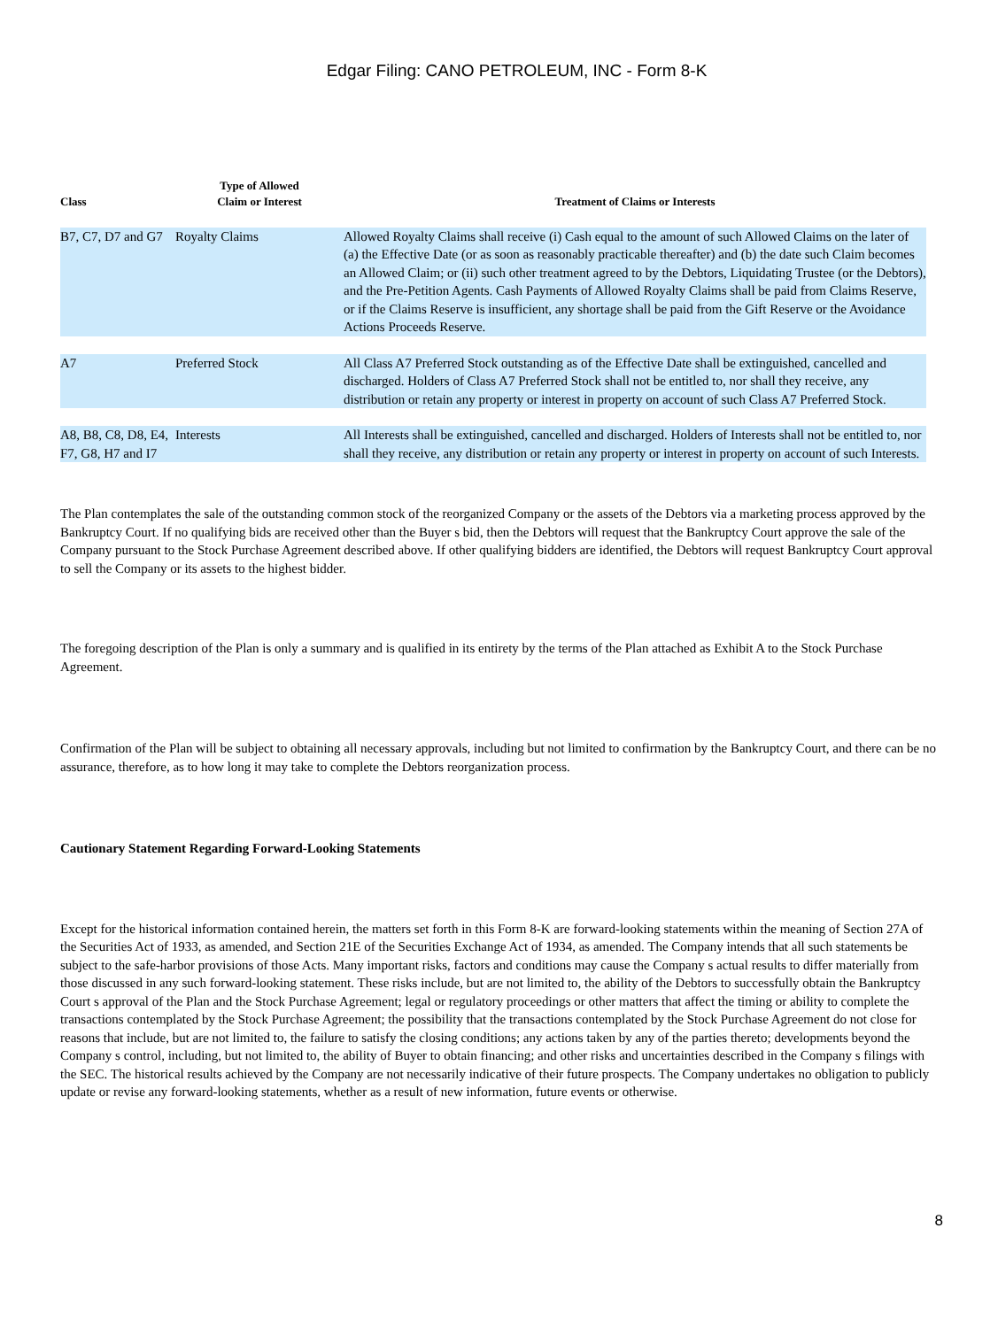Edgar Filing: CANO PETROLEUM, INC - Form 8-K
| Class | Type of Allowed Claim or Interest | Treatment of Claims or Interests |
| --- | --- | --- |
| B7, C7, D7 and G7 | Royalty Claims | Allowed Royalty Claims shall receive (i) Cash equal to the amount of such Allowed Claims on the later of (a) the Effective Date (or as soon as reasonably practicable thereafter) and (b) the date such Claim becomes an Allowed Claim; or (ii) such other treatment agreed to by the Debtors, Liquidating Trustee (or the Debtors), and the Pre-Petition Agents. Cash Payments of Allowed Royalty Claims shall be paid from Claims Reserve, or if the Claims Reserve is insufficient, any shortage shall be paid from the Gift Reserve or the Avoidance Actions Proceeds Reserve. |
| A7 | Preferred Stock | All Class A7 Preferred Stock outstanding as of the Effective Date shall be extinguished, cancelled and discharged. Holders of Class A7 Preferred Stock shall not be entitled to, nor shall they receive, any distribution or retain any property or interest in property on account of such Class A7 Preferred Stock. |
| A8, B8, C8, D8, E4, F7, G8, H7 and I7 | Interests | All Interests shall be extinguished, cancelled and discharged. Holders of Interests shall not be entitled to, nor shall they receive, any distribution or retain any property or interest in property on account of such Interests. |
The Plan contemplates the sale of the outstanding common stock of the reorganized Company or the assets of the Debtors via a marketing process approved by the Bankruptcy Court. If no qualifying bids are received other than the Buyer s bid, then the Debtors will request that the Bankruptcy Court approve the sale of the Company pursuant to the Stock Purchase Agreement described above. If other qualifying bidders are identified, the Debtors will request Bankruptcy Court approval to sell the Company or its assets to the highest bidder.
The foregoing description of the Plan is only a summary and is qualified in its entirety by the terms of the Plan attached as Exhibit A to the Stock Purchase Agreement.
Confirmation of the Plan will be subject to obtaining all necessary approvals, including but not limited to confirmation by the Bankruptcy Court, and there can be no assurance, therefore, as to how long it may take to complete the Debtors reorganization process.
Cautionary Statement Regarding Forward-Looking Statements
Except for the historical information contained herein, the matters set forth in this Form 8-K are forward-looking statements within the meaning of Section 27A of the Securities Act of 1933, as amended, and Section 21E of the Securities Exchange Act of 1934, as amended. The Company intends that all such statements be subject to the safe-harbor provisions of those Acts. Many important risks, factors and conditions may cause the Company s actual results to differ materially from those discussed in any such forward-looking statement. These risks include, but are not limited to, the ability of the Debtors to successfully obtain the Bankruptcy Court s approval of the Plan and the Stock Purchase Agreement; legal or regulatory proceedings or other matters that affect the timing or ability to complete the transactions contemplated by the Stock Purchase Agreement; the possibility that the transactions contemplated by the Stock Purchase Agreement do not close for reasons that include, but are not limited to, the failure to satisfy the closing conditions; any actions taken by any of the parties thereto; developments beyond the Company s control, including, but not limited to, the ability of Buyer to obtain financing; and other risks and uncertainties described in the Company s filings with the SEC. The historical results achieved by the Company are not necessarily indicative of their future prospects. The Company undertakes no obligation to publicly update or revise any forward-looking statements, whether as a result of new information, future events or otherwise.
8